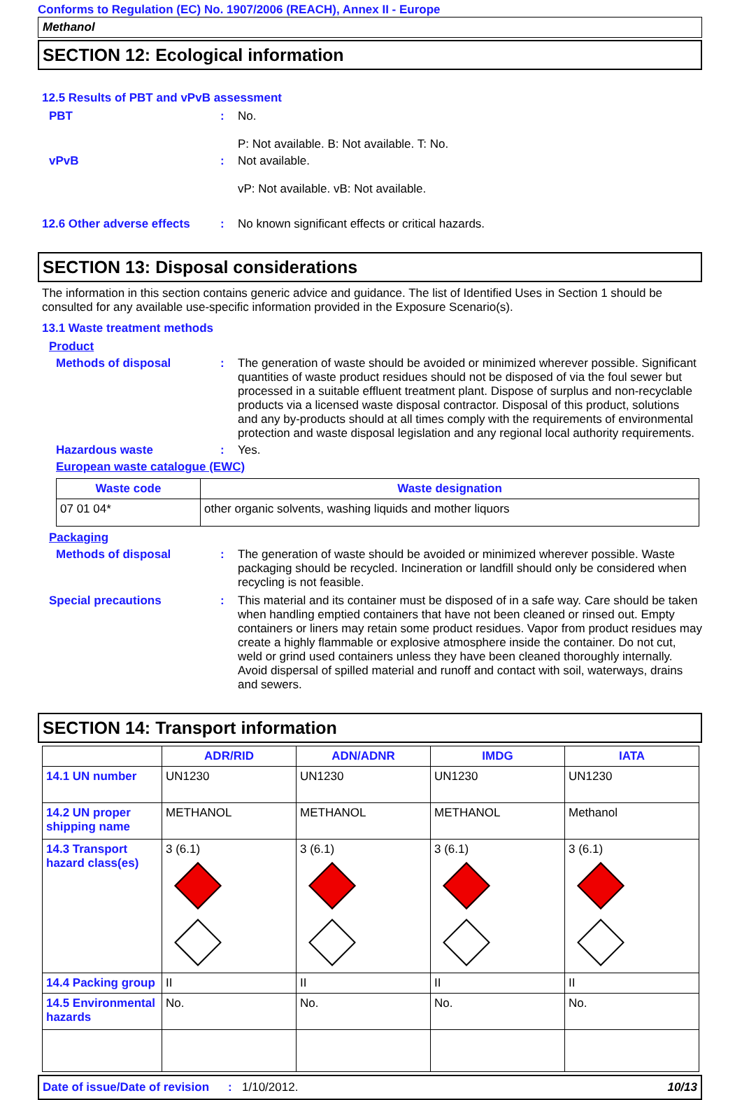Conforms to Regulation (EC) No. 1907/2006 (REACH), Annex II - Europe
Methanol
SECTION 12: Ecological information
12.5 Results of PBT and vPvB assessment
PBT :
No.
P: Not available. B: Not available. T: No.
vPvB :
Not available.
vP: Not available. vB: Not available.
12.6 Other adverse effects
:
No known significant effects or critical hazards.
SECTION 13: Disposal considerations
The information in this section contains generic advice and guidance. The list of Identified Uses in Section 1 should be consulted for any available use-specific information provided in the Exposure Scenario(s).
13.1 Waste treatment methods
Product
Methods of disposal :
The generation of waste should be avoided or minimized wherever possible. Significant quantities of waste product residues should not be disposed of via the foul sewer but processed in a suitable effluent treatment plant. Dispose of surplus and non-recyclable products via a licensed waste disposal contractor. Disposal of this product, solutions and any by-products should at all times comply with the requirements of environmental protection and waste disposal legislation and any regional local authority requirements.
Hazardous waste :
Yes.
European waste catalogue (EWC)
| Waste code | Waste designation |
| --- | --- |
| 07 01 04* | other organic solvents, washing liquids and mother liquors |
Packaging
Methods of disposal :
The generation of waste should be avoided or minimized wherever possible. Waste packaging should be recycled. Incineration or landfill should only be considered when recycling is not feasible.
Special precautions :
This material and its container must be disposed of in a safe way. Care should be taken when handling emptied containers that have not been cleaned or rinsed out. Empty containers or liners may retain some product residues. Vapor from product residues may create a highly flammable or explosive atmosphere inside the container. Do not cut, weld or grind used containers unless they have been cleaned thoroughly internally. Avoid dispersal of spilled material and runoff and contact with soil, waterways, drains and sewers.
SECTION 14: Transport information
| | ADR/RID | ADN/ADNR | IMDG | IATA |
| --- | --- | --- | --- | --- |
| 14.1 UN number | UN1230 | UN1230 | UN1230 | UN1230 |
| 14.2 UN proper shipping name | METHANOL | METHANOL | METHANOL | Methanol |
| 14.3 Transport hazard class(es) | 3 (6.1) | 3 (6.1) | 3 (6.1) | 3 (6.1) |
| 14.4 Packing group | II | II | II | II |
| 14.5 Environmental hazards | No. | No. | No. | No. |
Date of issue/Date of revision: 1/10/2012. 10/13